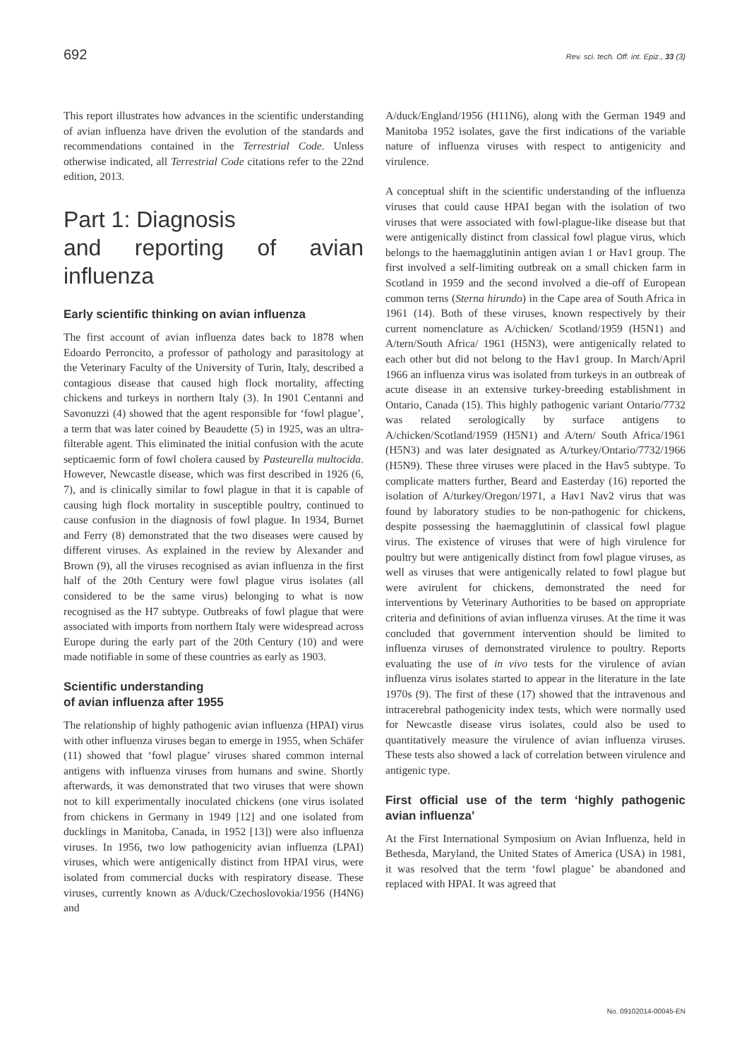692 Rev. sci. tech. Off. int. Epiz., 33 (3)
This report illustrates how advances in the scientific understanding of avian influenza have driven the evolution of the standards and recommendations contained in the Terrestrial Code. Unless otherwise indicated, all Terrestrial Code citations refer to the 22nd edition, 2013.
Part 1: Diagnosis
and reporting of avian influenza
Early scientific thinking on avian influenza
The first account of avian influenza dates back to 1878 when Edoardo Perroncito, a professor of pathology and parasitology at the Veterinary Faculty of the University of Turin, Italy, described a contagious disease that caused high flock mortality, affecting chickens and turkeys in northern Italy (3). In 1901 Centanni and Savonuzzi (4) showed that the agent responsible for ‘fowl plague’, a term that was later coined by Beaudette (5) in 1925, was an ultra-filterable agent. This eliminated the initial confusion with the acute septicaemic form of fowl cholera caused by Pasteurella multocida. However, Newcastle disease, which was first described in 1926 (6, 7), and is clinically similar to fowl plague in that it is capable of causing high flock mortality in susceptible poultry, continued to cause confusion in the diagnosis of fowl plague. In 1934, Burnet and Ferry (8) demonstrated that the two diseases were caused by different viruses. As explained in the review by Alexander and Brown (9), all the viruses recognised as avian influenza in the first half of the 20th Century were fowl plague virus isolates (all considered to be the same virus) belonging to what is now recognised as the H7 subtype. Outbreaks of fowl plague that were associated with imports from northern Italy were widespread across Europe during the early part of the 20th Century (10) and were made notifiable in some of these countries as early as 1903.
Scientific understanding
of avian influenza after 1955
The relationship of highly pathogenic avian influenza (HPAI) virus with other influenza viruses began to emerge in 1955, when Schäfer (11) showed that ‘fowl plague’ viruses shared common internal antigens with influenza viruses from humans and swine. Shortly afterwards, it was demonstrated that two viruses that were shown not to kill experimentally inoculated chickens (one virus isolated from chickens in Germany in 1949 [12] and one isolated from ducklings in Manitoba, Canada, in 1952 [13]) were also influenza viruses. In 1956, two low pathogenicity avian influenza (LPAI) viruses, which were antigenically distinct from HPAI virus, were isolated from commercial ducks with respiratory disease. These viruses, currently known as A/duck/Czechoslovokia/1956 (H4N6) and
A/duck/England/1956 (H11N6), along with the German 1949 and Manitoba 1952 isolates, gave the first indications of the variable nature of influenza viruses with respect to antigenicity and virulence.
A conceptual shift in the scientific understanding of the influenza viruses that could cause HPAI began with the isolation of two viruses that were associated with fowl-plague-like disease but that were antigenically distinct from classical fowl plague virus, which belongs to the haemagglutinin antigen avian 1 or Hav1 group. The first involved a self-limiting outbreak on a small chicken farm in Scotland in 1959 and the second involved a die-off of European common terns (Sterna hirundo) in the Cape area of South Africa in 1961 (14). Both of these viruses, known respectively by their current nomenclature as A/chicken/ Scotland/1959 (H5N1) and A/tern/South Africa/ 1961 (H5N3), were antigenically related to each other but did not belong to the Hav1 group. In March/April 1966 an influenza virus was isolated from turkeys in an outbreak of acute disease in an extensive turkey-breeding establishment in Ontario, Canada (15). This highly pathogenic variant Ontario/7732 was related serologically by surface antigens to A/chicken/Scotland/1959 (H5N1) and A/tern/ South Africa/1961 (H5N3) and was later designated as A/turkey/Ontario/7732/1966 (H5N9). These three viruses were placed in the Hav5 subtype. To complicate matters further, Beard and Easterday (16) reported the isolation of A/turkey/Oregon/1971, a Hav1 Nav2 virus that was found by laboratory studies to be non-pathogenic for chickens, despite possessing the haemagglutinin of classical fowl plague virus. The existence of viruses that were of high virulence for poultry but were antigenically distinct from fowl plague viruses, as well as viruses that were antigenically related to fowl plague but were avirulent for chickens, demonstrated the need for interventions by Veterinary Authorities to be based on appropriate criteria and definitions of avian influenza viruses. At the time it was concluded that government intervention should be limited to influenza viruses of demonstrated virulence to poultry. Reports evaluating the use of in vivo tests for the virulence of avian influenza virus isolates started to appear in the literature in the late 1970s (9). The first of these (17) showed that the intravenous and intracerebral pathogenicity index tests, which were normally used for Newcastle disease virus isolates, could also be used to quantitatively measure the virulence of avian influenza viruses. These tests also showed a lack of correlation between virulence and antigenic type.
First official use of the term ‘highly pathogenic avian influenza’
At the First International Symposium on Avian Influenza, held in Bethesda, Maryland, the United States of America (USA) in 1981, it was resolved that the term ‘fowl plague’ be abandoned and replaced with HPAI. It was agreed that
No. 09102014-00045-EN